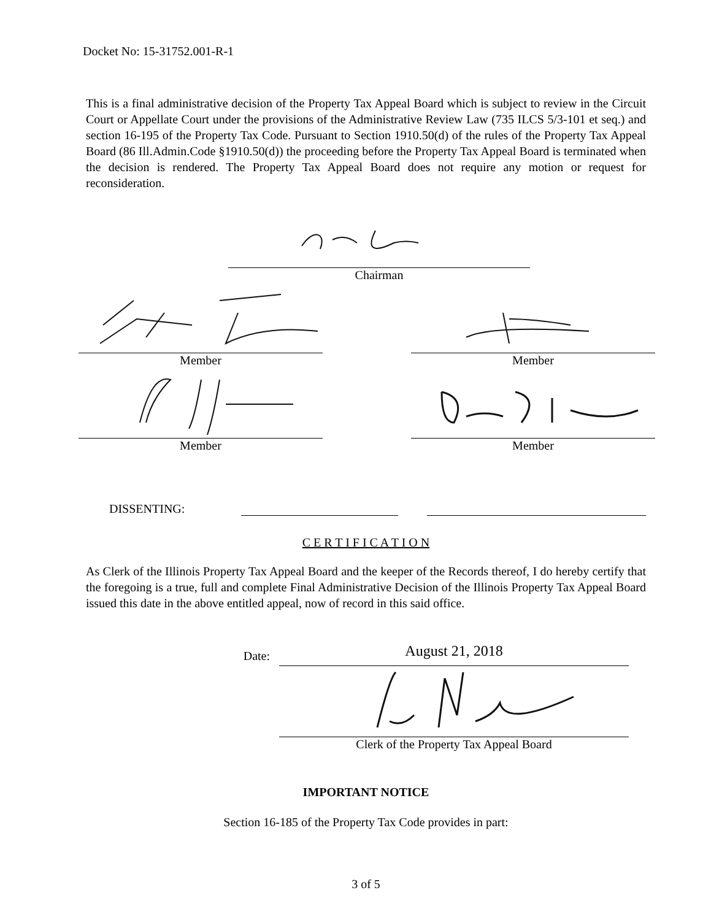Docket No: 15-31752.001-R-1
This is a final administrative decision of the Property Tax Appeal Board which is subject to review in the Circuit Court or Appellate Court under the provisions of the Administrative Review Law (735 ILCS 5/3-101 et seq.) and section 16-195 of the Property Tax Code. Pursuant to Section 1910.50(d) of the rules of the Property Tax Appeal Board (86 Ill.Admin.Code §1910.50(d)) the proceeding before the Property Tax Appeal Board is terminated when the decision is rendered. The Property Tax Appeal Board does not require any motion or request for reconsideration.
Chairman
Member Member
Member Member
DISSENTING:
C E R T I F I C A T I O N
As Clerk of the Illinois Property Tax Appeal Board and the keeper of the Records thereof, I do hereby certify that the foregoing is a true, full and complete Final Administrative Decision of the Illinois Property Tax Appeal Board issued this date in the above entitled appeal, now of record in this said office.
Date:
August 21, 2018
Clerk of the Property Tax Appeal Board
IMPORTANT NOTICE
Section 16-185 of the Property Tax Code provides in part:
3 of 5